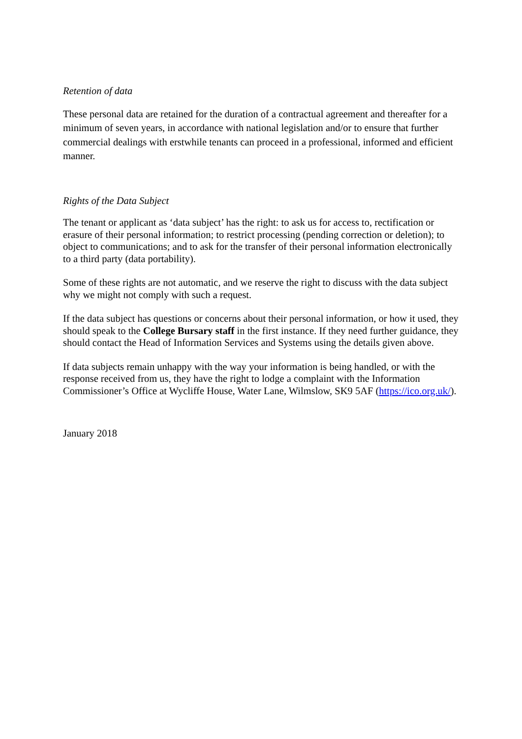Retention of data
These personal data are retained for the duration of a contractual agreement and thereafter for a minimum of seven years, in accordance with national legislation and/or to ensure that further commercial dealings with erstwhile tenants can proceed in a professional, informed and efficient manner.
Rights of the Data Subject
The tenant or applicant as ‘data subject’ has the right: to ask us for access to, rectification or erasure of their personal information; to restrict processing (pending correction or deletion); to object to communications; and to ask for the transfer of their personal information electronically to a third party (data portability).
Some of these rights are not automatic, and we reserve the right to discuss with the data subject why we might not comply with such a request.
If the data subject has questions or concerns about their personal information, or how it used, they should speak to the College Bursary staff in the first instance. If they need further guidance, they should contact the Head of Information Services and Systems using the details given above.
If data subjects remain unhappy with the way your information is being handled, or with the response received from us, they have the right to lodge a complaint with the Information Commissioner’s Office at Wycliffe House, Water Lane, Wilmslow, SK9 5AF (https://ico.org.uk/).
January 2018